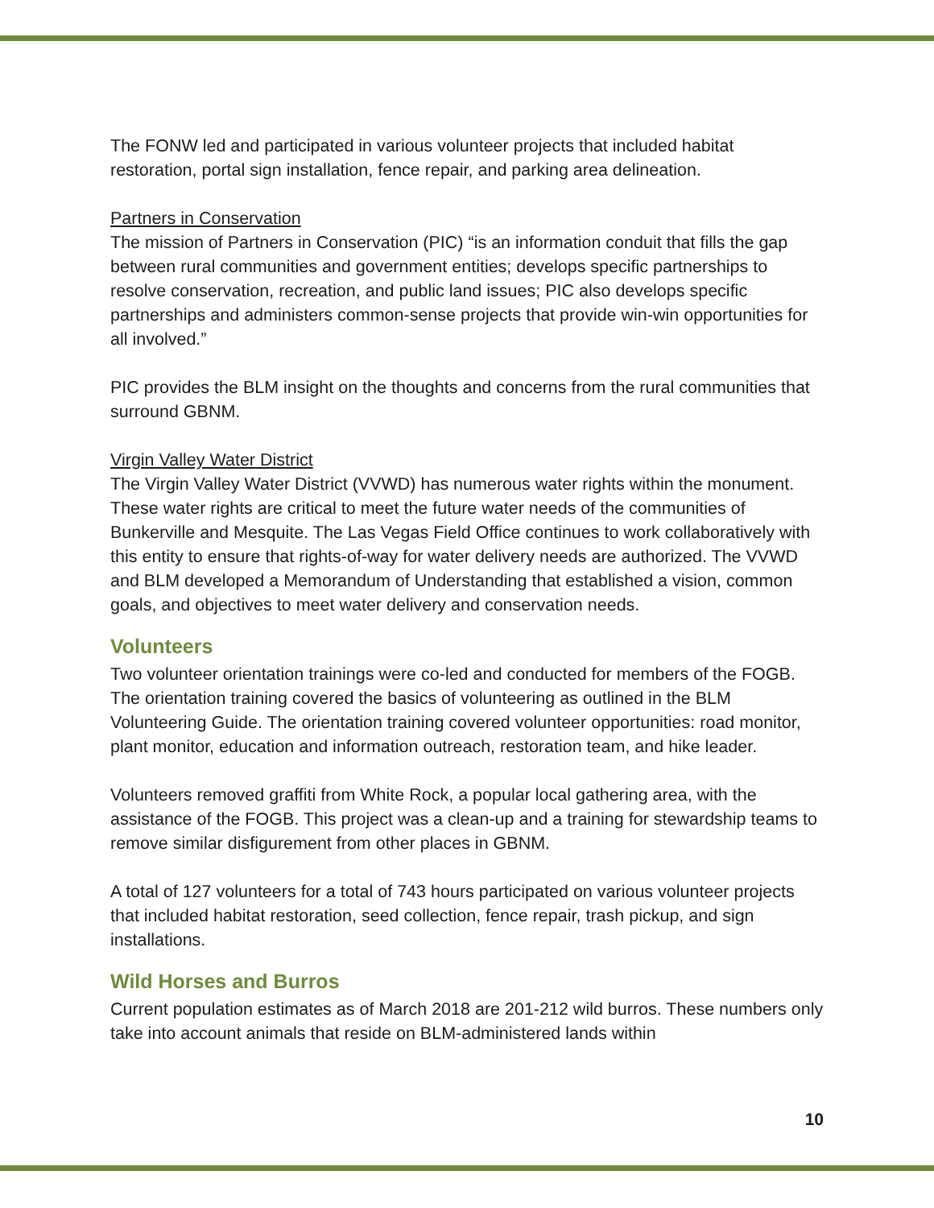The FONW led and participated in various volunteer projects that included habitat restoration, portal sign installation, fence repair, and parking area delineation.
Partners in Conservation
The mission of Partners in Conservation (PIC) “is an information conduit that fills the gap between rural communities and government entities; develops specific partnerships to resolve conservation, recreation, and public land issues; PIC also develops specific partnerships and administers common-sense projects that provide win-win opportunities for all involved.”
PIC provides the BLM insight on the thoughts and concerns from the rural communities that surround GBNM.
Virgin Valley Water District
The Virgin Valley Water District (VVWD) has numerous water rights within the monument. These water rights are critical to meet the future water needs of the communities of Bunkerville and Mesquite. The Las Vegas Field Office continues to work collaboratively with this entity to ensure that rights-of-way for water delivery needs are authorized. The VVWD and BLM developed a Memorandum of Understanding that established a vision, common goals, and objectives to meet water delivery and conservation needs.
Volunteers
Two volunteer orientation trainings were co-led and conducted for members of the FOGB. The orientation training covered the basics of volunteering as outlined in the BLM Volunteering Guide. The orientation training covered volunteer opportunities: road monitor, plant monitor, education and information outreach, restoration team, and hike leader.
Volunteers removed graffiti from White Rock, a popular local gathering area, with the assistance of the FOGB. This project was a clean-up and a training for stewardship teams to remove similar disfigurement from other places in GBNM.
A total of 127 volunteers for a total of 743 hours participated on various volunteer projects that included habitat restoration, seed collection, fence repair, trash pickup, and sign installations.
Wild Horses and Burros
Current population estimates as of March 2018 are 201-212 wild burros. These numbers only take into account animals that reside on BLM-administered lands within
10